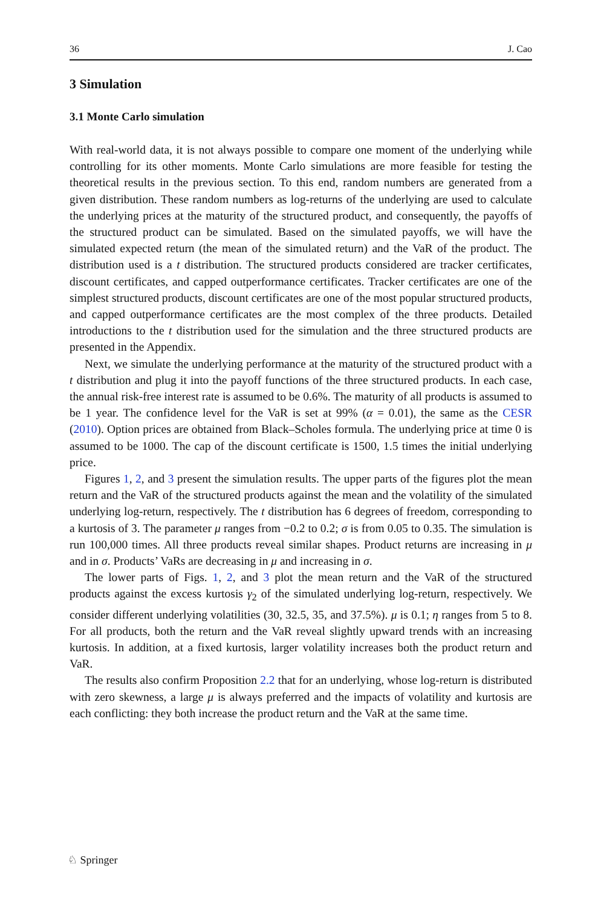36 J. Cao
3 Simulation
3.1 Monte Carlo simulation
With real-world data, it is not always possible to compare one moment of the underlying while controlling for its other moments. Monte Carlo simulations are more feasible for testing the theoretical results in the previous section. To this end, random numbers are generated from a given distribution. These random numbers as log-returns of the underlying are used to calculate the underlying prices at the maturity of the structured product, and consequently, the payoffs of the structured product can be simulated. Based on the simulated payoffs, we will have the simulated expected return (the mean of the simulated return) and the VaR of the product. The distribution used is a t distribution. The structured products considered are tracker certificates, discount certificates, and capped outperformance certificates. Tracker certificates are one of the simplest structured products, discount certificates are one of the most popular structured products, and capped outperformance certificates are the most complex of the three products. Detailed introductions to the t distribution used for the simulation and the three structured products are presented in the Appendix.
Next, we simulate the underlying performance at the maturity of the structured product with a t distribution and plug it into the payoff functions of the three structured products. In each case, the annual risk-free interest rate is assumed to be 0.6%. The maturity of all products is assumed to be 1 year. The confidence level for the VaR is set at 99% (α = 0.01), the same as the CESR (2010). Option prices are obtained from Black–Scholes formula. The underlying price at time 0 is assumed to be 1000. The cap of the discount certificate is 1500, 1.5 times the initial underlying price.
Figures 1, 2, and 3 present the simulation results. The upper parts of the figures plot the mean return and the VaR of the structured products against the mean and the volatility of the simulated underlying log-return, respectively. The t distribution has 6 degrees of freedom, corresponding to a kurtosis of 3. The parameter μ ranges from −0.2 to 0.2; σ is from 0.05 to 0.35. The simulation is run 100,000 times. All three products reveal similar shapes. Product returns are increasing in μ and in σ. Products’ VaRs are decreasing in μ and increasing in σ.
The lower parts of Figs. 1, 2, and 3 plot the mean return and the VaR of the structured products against the excess kurtosis γ<sub>2</sub> of the simulated underlying log-return, respectively. We consider different underlying volatilities (30, 32.5, 35, and 37.5%). μ is 0.1; η ranges from 5 to 8. For all products, both the return and the VaR reveal slightly upward trends with an increasing kurtosis. In addition, at a fixed kurtosis, larger volatility increases both the product return and VaR.
The results also confirm Proposition 2.2 that for an underlying, whose log-return is distributed with zero skewness, a large μ is always preferred and the impacts of volatility and kurtosis are each conflicting: they both increase the product return and the VaR at the same time.
♘ Springer